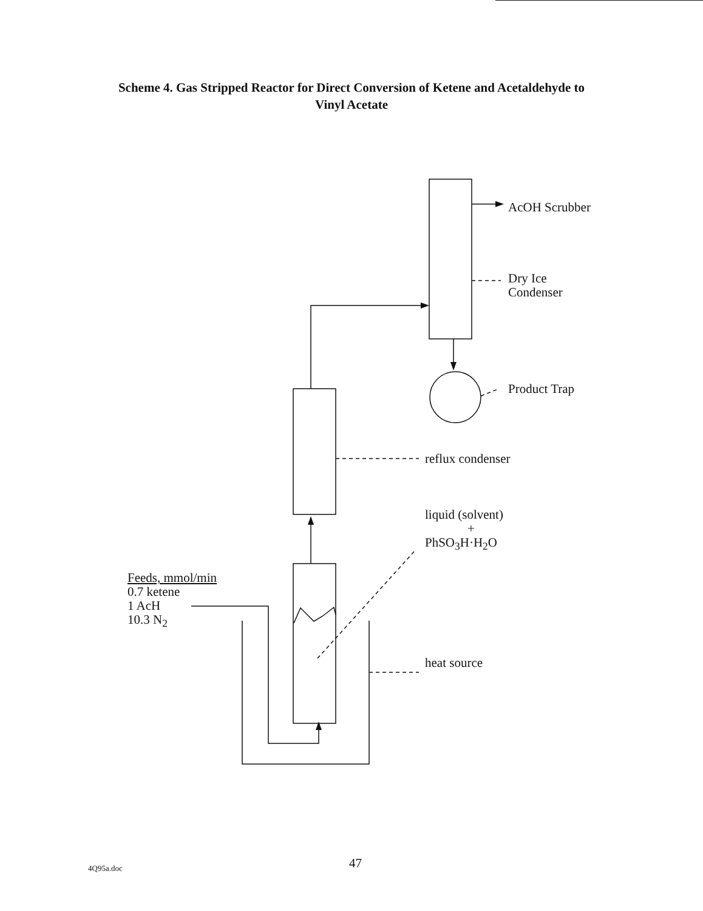Scheme 4. Gas Stripped Reactor for Direct Conversion of Ketene and Acetaldehyde to
Vinyl Acetate
AcOH Scrubber
Dry Ice
Condenser
Product Trap
reflux condenser
liquid (solvent)
+
PhSO<sub>3</sub>H·H<sub>2</sub>O
Feeds, mmol/min
0.7 ketene
1 AcH
10.3 N<sub>2</sub>
heat source
4Q95a.doc 47